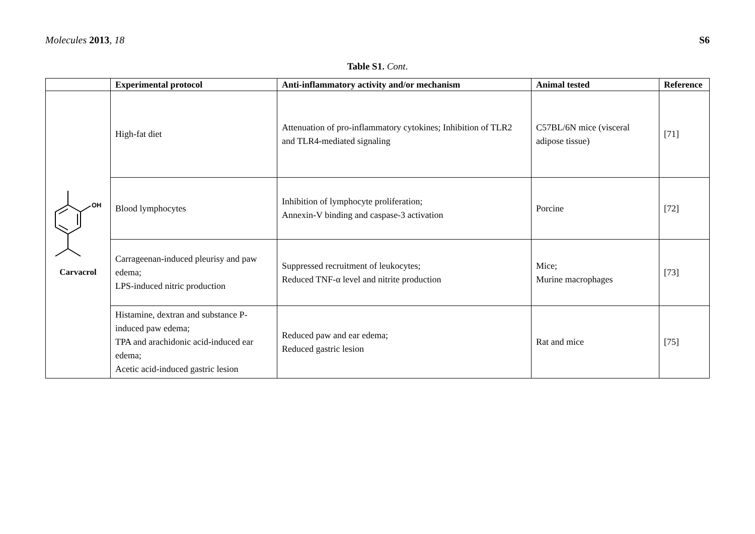Molecules 2013, 18 S6
Table S1. Cont.
| | Experimental protocol | Anti-inflammatory activity and/or mechanism | Animal tested | Reference |
| --- | --- | --- | --- | --- |
| OH Carvacrol | High-fat diet | Attenuation of pro-inflammatory cytokines; Inhibition of TLR2 and TLR4-mediated signaling | C57BL/6N mice (visceral adipose tissue) | [71] |
| | Blood lymphocytes | Inhibition of lymphocyte proliferation; Annexin-V binding and caspase-3 activation | Porcine | [72] |
| | Carrageenan-induced pleurisy and paw edema; LPS-induced nitric production | Suppressed recruitment of leukocytes; Reduced TNF-α level and nitrite production | Mice; Murine macrophages | [73] |
| | Histamine, dextran and substance P-induced paw edema; TPA and arachidonic acid-induced ear edema; Acetic acid-induced gastric lesion | Reduced paw and ear edema; Reduced gastric lesion | Rat and mice | [75] |